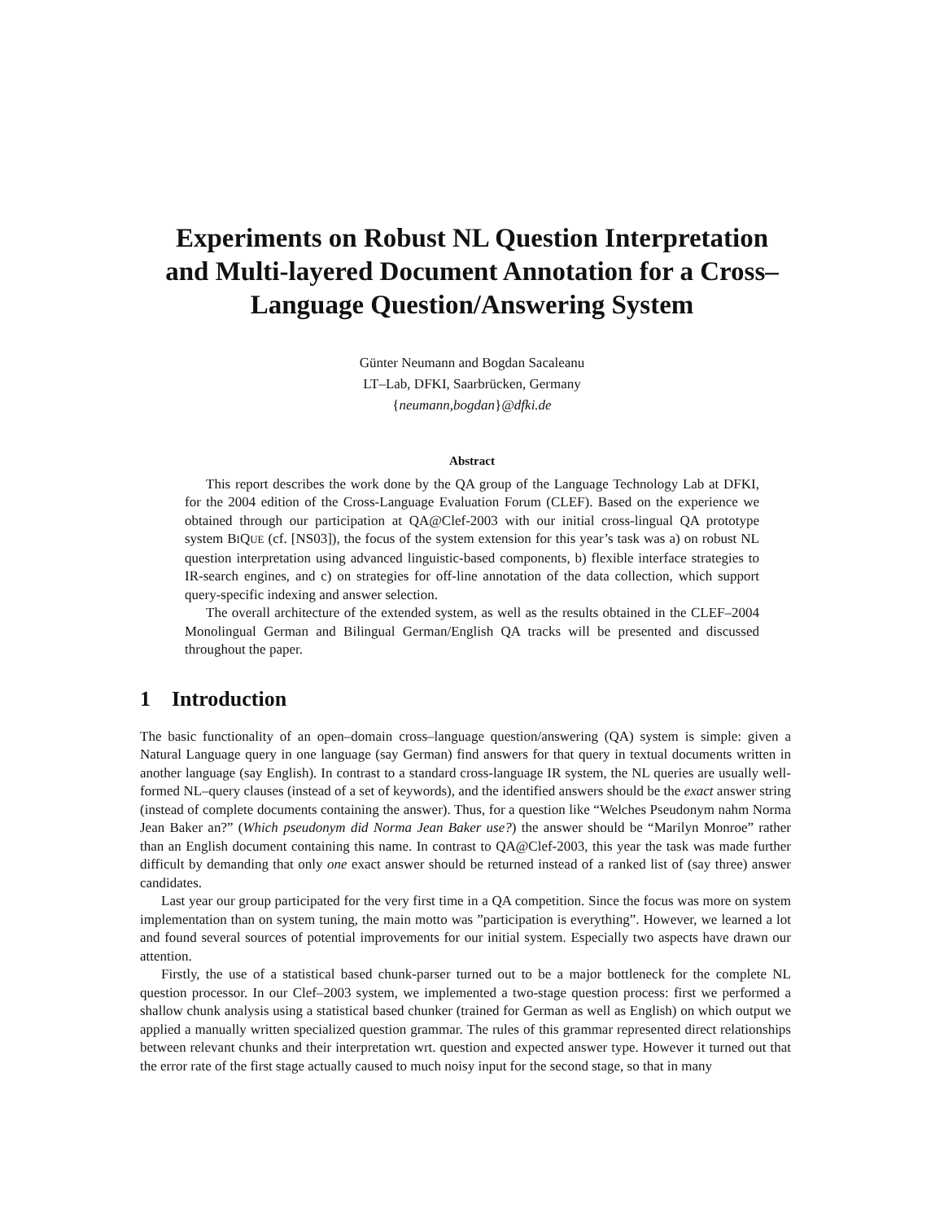Experiments on Robust NL Question Interpretation and Multi-layered Document Annotation for a Cross–Language Question/Answering System
Günter Neumann and Bogdan Sacaleanu
LT–Lab, DFKI, Saarbrücken, Germany
{neumann,bogdan}@dfki.de
Abstract
This report describes the work done by the QA group of the Language Technology Lab at DFKI, for the 2004 edition of the Cross-Language Evaluation Forum (CLEF). Based on the experience we obtained through our participation at QA@Clef-2003 with our initial cross-lingual QA prototype system BIQUE (cf. [NS03]), the focus of the system extension for this year’s task was a) on robust NL question interpretation using advanced linguistic-based components, b) flexible interface strategies to IR-search engines, and c) on strategies for off-line annotation of the data collection, which support query-specific indexing and answer selection.
The overall architecture of the extended system, as well as the results obtained in the CLEF–2004 Monolingual German and Bilingual German/English QA tracks will be presented and discussed throughout the paper.
1 Introduction
The basic functionality of an open–domain cross–language question/answering (QA) system is simple: given a Natural Language query in one language (say German) find answers for that query in textual documents written in another language (say English). In contrast to a standard cross-language IR system, the NL queries are usually well-formed NL–query clauses (instead of a set of keywords), and the identified answers should be the exact answer string (instead of complete documents containing the answer). Thus, for a question like “Welches Pseudonym nahm Norma Jean Baker an?” (Which pseudonym did Norma Jean Baker use?) the answer should be “Marilyn Monroe” rather than an English document containing this name. In contrast to QA@Clef-2003, this year the task was made further difficult by demanding that only one exact answer should be returned instead of a ranked list of (say three) answer candidates.
Last year our group participated for the very first time in a QA competition. Since the focus was more on system implementation than on system tuning, the main motto was ”participation is everything”. However, we learned a lot and found several sources of potential improvements for our initial system. Especially two aspects have drawn our attention.
Firstly, the use of a statistical based chunk-parser turned out to be a major bottleneck for the complete NL question processor. In our Clef–2003 system, we implemented a two-stage question process: first we performed a shallow chunk analysis using a statistical based chunker (trained for German as well as English) on which output we applied a manually written specialized question grammar. The rules of this grammar represented direct relationships between relevant chunks and their interpretation wrt. question and expected answer type. However it turned out that the error rate of the first stage actually caused to much noisy input for the second stage, so that in many